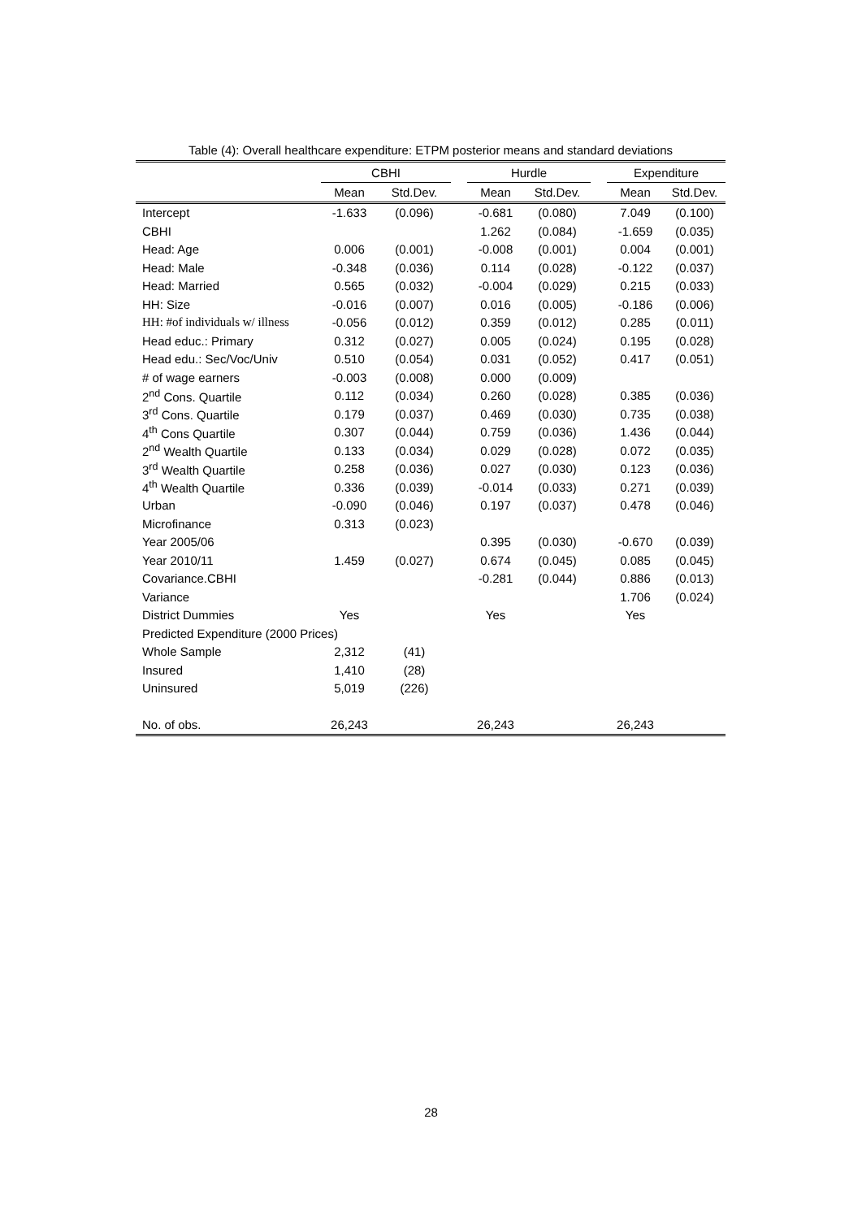Table (4): Overall healthcare expenditure: ETPM posterior means and standard deviations
| | CBHI | | | Hurdle | | | Expenditure | |
| --- | --- | --- | --- | --- | --- | --- | --- | --- |
| | Mean | Std.Dev. | | Mean | Std.Dev. | | Mean | Std.Dev. |
| Intercept | -1.633 | (0.096) | | -0.681 | (0.080) | | 7.049 | (0.100) |
| CBHI | | | | 1.262 | (0.084) | | -1.659 | (0.035) |
| Head: Age | 0.006 | (0.001) | | -0.008 | (0.001) | | 0.004 | (0.001) |
| Head: Male | -0.348 | (0.036) | | 0.114 | (0.028) | | -0.122 | (0.037) |
| Head: Married | 0.565 | (0.032) | | -0.004 | (0.029) | | 0.215 | (0.033) |
| HH: Size | -0.016 | (0.007) | | 0.016 | (0.005) | | -0.186 | (0.006) |
| HH: #of individuals w/ illness | -0.056 | (0.012) | | 0.359 | (0.012) | | 0.285 | (0.011) |
| Head educ.: Primary | 0.312 | (0.027) | | 0.005 | (0.024) | | 0.195 | (0.028) |
| Head edu.: Sec/Voc/Univ | 0.510 | (0.054) | | 0.031 | (0.052) | | 0.417 | (0.051) |
| # of wage earners | -0.003 | (0.008) | | 0.000 | (0.009) | | | |
| 2<sup>nd</sup> Cons. Quartile | 0.112 | (0.034) | | 0.260 | (0.028) | | 0.385 | (0.036) |
| 3<sup>rd</sup> Cons. Quartile | 0.179 | (0.037) | | 0.469 | (0.030) | | 0.735 | (0.038) |
| 4<sup>th</sup> Cons Quartile | 0.307 | (0.044) | | 0.759 | (0.036) | | 1.436 | (0.044) |
| 2<sup>nd</sup> Wealth Quartile | 0.133 | (0.034) | | 0.029 | (0.028) | | 0.072 | (0.035) |
| 3<sup>rd</sup> Wealth Quartile | 0.258 | (0.036) | | 0.027 | (0.030) | | 0.123 | (0.036) |
| 4<sup>th</sup> Wealth Quartile | 0.336 | (0.039) | | -0.014 | (0.033) | | 0.271 | (0.039) |
| Urban | -0.090 | (0.046) | | 0.197 | (0.037) | | 0.478 | (0.046) |
| Microfinance | 0.313 | (0.023) | | | | | | |
| Year 2005/06 | | | | 0.395 | (0.030) | | -0.670 | (0.039) |
| Year 2010/11 | 1.459 | (0.027) | | 0.674 | (0.045) | | 0.085 | (0.045) |
| Covariance.CBHI | | | | -0.281 | (0.044) | | 0.886 | (0.013) |
| Variance | | | | | | | 1.706 | (0.024) |
| District Dummies | Yes | | | Yes | | | Yes | |
| Predicted Expenditure (2000 Prices) | | | | | | | | |
| Whole Sample | 2,312 | (41) | | | | | | |
| Insured | 1,410 | (28) | | | | | | |
| Uninsured | 5,019 | (226) | | | | | | |
| No. of obs. | 26,243 | | | 26,243 | | | 26,243 | |
28